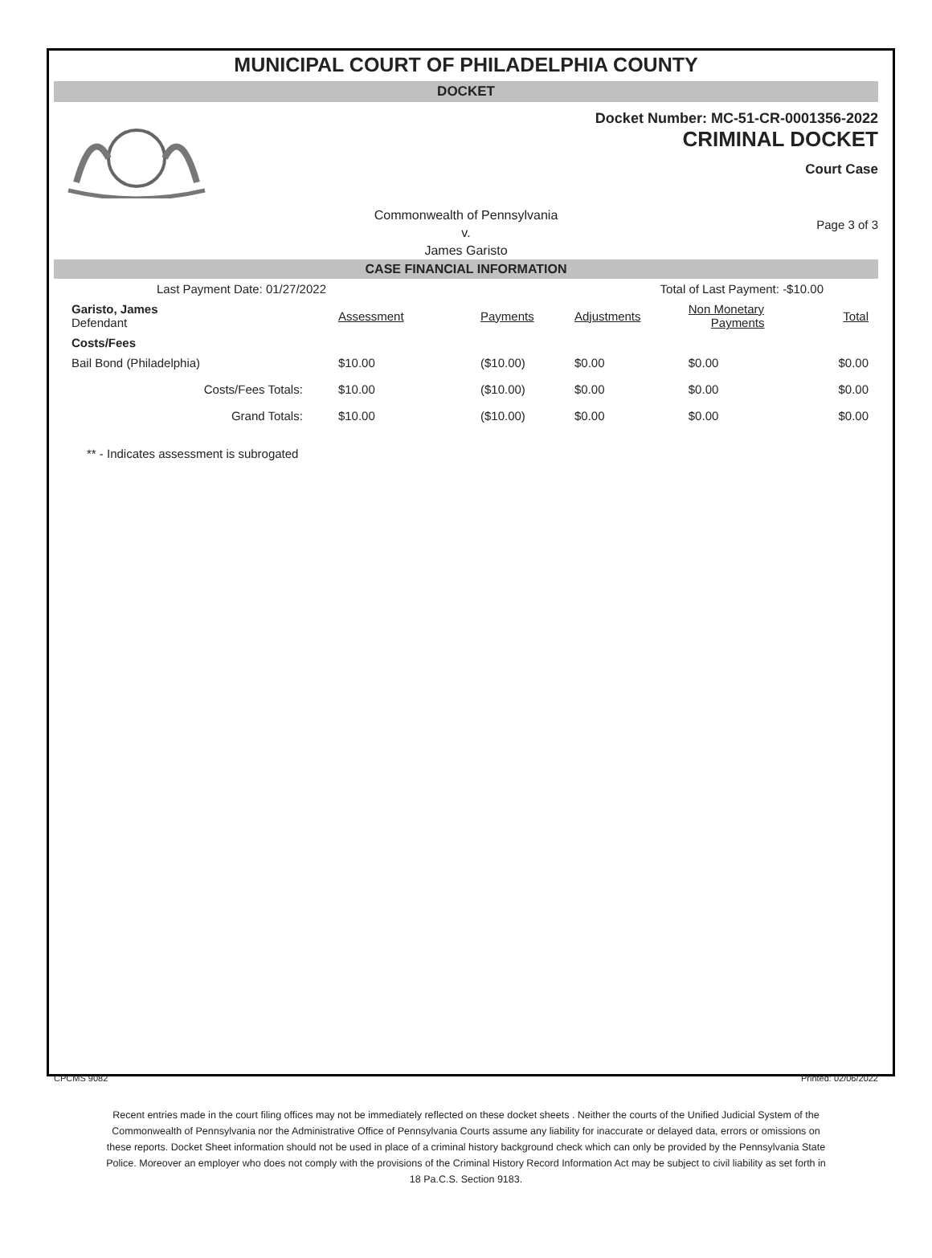MUNICIPAL COURT OF PHILADELPHIA COUNTY
DOCKET
Docket Number: MC-51-CR-0001356-2022
CRIMINAL DOCKET
Court Case
Commonwealth of Pennsylvania
v.
James Garisto
Page 3 of 3
CASE FINANCIAL INFORMATION
| Last Payment Date: 01/27/2022 | | Total of Last Payment: -$10.00 | | | |
| Garisto, James Defendant | Assessment | Payments | Adjustments | Non Monetary Payments | Total |
| Costs/Fees | | | | | |
| Bail Bond (Philadelphia) | $10.00 | ($10.00) | $0.00 | $0.00 | $0.00 |
| Costs/Fees Totals: | $10.00 | ($10.00) | $0.00 | $0.00 | $0.00 |
| Grand Totals: | $10.00 | ($10.00) | $0.00 | $0.00 | $0.00 |
** - Indicates assessment is subrogated
CPCMS 9082 Printed: 02/06/2022
Recent entries made in the court filing offices may not be immediately reflected on these docket sheets . Neither the courts of the Unified Judicial System of the Commonwealth of Pennsylvania nor the Administrative Office of Pennsylvania Courts assume any liability for inaccurate or delayed data, errors or omissions on these reports. Docket Sheet information should not be used in place of a criminal history background check which can only be provided by the Pennsylvania State Police. Moreover an employer who does not comply with the provisions of the Criminal History Record Information Act may be subject to civil liability as set forth in 18 Pa.C.S. Section 9183.